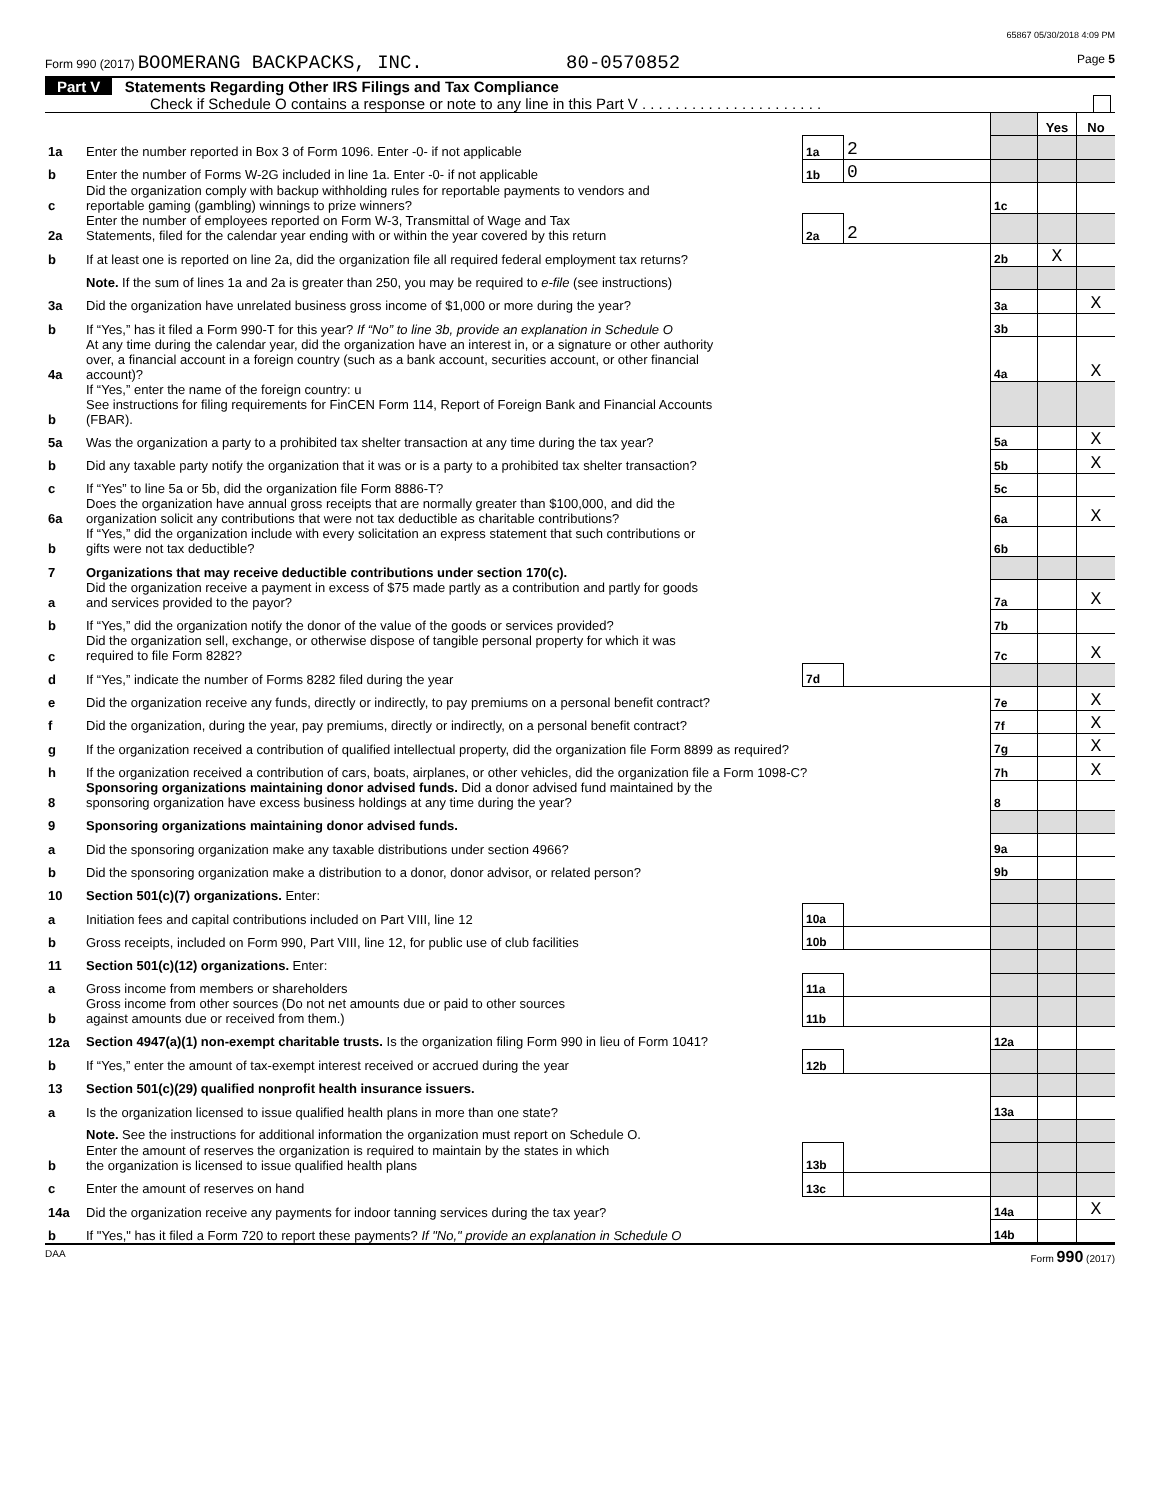65867 05/30/2018 4:09 PM
Form 990 (2017) BOOMERANG BACKPACKS, INC. 80-0570852 Page 5
Part V Statements Regarding Other IRS Filings and Tax Compliance
Check if Schedule O contains a response or note to any line in this Part V . . . . . . . . . . . . . . . . . . . . . .
| | | | | | Yes | No |
| 1a | Enter the number reported in Box 3 of Form 1096. Enter -0- if not applicable | 1a | 2 | | | |
| b | Enter the number of Forms W-2G included in line 1a. Enter -0- if not applicable | 1b | 0 | | | |
| c | Did the organization comply with backup withholding rules for reportable payments to vendors and reportable gaming (gambling) winnings to prize winners? | | | 1c | | |
| 2a | Enter the number of employees reported on Form W-3, Transmittal of Wage and Tax Statements, filed for the calendar year ending with or within the year covered by this return | 2a | 2 | | | |
| b | If at least one is reported on line 2a, did the organization file all required federal employment tax returns? | | | 2b | X | |
| | Note. If the sum of lines 1a and 2a is greater than 250, you may be required to e-file (see instructions) | | | | | |
| 3a | Did the organization have unrelated business gross income of $1,000 or more during the year? | | | 3a | | X |
| b | If “Yes,” has it filed a Form 990-T for this year? If “No” to line 3b, provide an explanation in Schedule O | | | 3b | | |
| 4a | At any time during the calendar year, did the organization have an interest in, or a signature or other authority over, a financial account in a foreign country (such as a bank account, securities account, or other financial account)? | | | 4a | | X |
| b | If “Yes,” enter the name of the foreign country: u See instructions for filing requirements for FinCEN Form 114, Report of Foreign Bank and Financial Accounts (FBAR). | | | | | |
| 5a | Was the organization a party to a prohibited tax shelter transaction at any time during the tax year? | | | 5a | | X |
| b | Did any taxable party notify the organization that it was or is a party to a prohibited tax shelter transaction? | | | 5b | | X |
| c | If “Yes” to line 5a or 5b, did the organization file Form 8886-T? | | | 5c | | |
| 6a | Does the organization have annual gross receipts that are normally greater than $100,000, and did the organization solicit any contributions that were not tax deductible as charitable contributions? | | | 6a | | X |
| b | If “Yes,” did the organization include with every solicitation an express statement that such contributions or gifts were not tax deductible? | | | 6b | | |
| 7 | Organizations that may receive deductible contributions under section 170(c). | | | | | |
| a | Did the organization receive a payment in excess of $75 made partly as a contribution and partly for goods and services provided to the payor? | | | 7a | | X |
| b | If “Yes,” did the organization notify the donor of the value of the goods or services provided? | | | 7b | | |
| c | Did the organization sell, exchange, or otherwise dispose of tangible personal property for which it was required to file Form 8282? | | | 7c | | X |
| d | If “Yes,” indicate the number of Forms 8282 filed during the year | 7d | | | | |
| e | Did the organization receive any funds, directly or indirectly, to pay premiums on a personal benefit contract? | | | 7e | | X |
| f | Did the organization, during the year, pay premiums, directly or indirectly, on a personal benefit contract? | | | 7f | | X |
| g | If the organization received a contribution of qualified intellectual property, did the organization file Form 8899 as required? | | | 7g | | X |
| h | If the organization received a contribution of cars, boats, airplanes, or other vehicles, did the organization file a Form 1098-C? | | | 7h | | X |
| 8 | Sponsoring organizations maintaining donor advised funds. Did a donor advised fund maintained by the sponsoring organization have excess business holdings at any time during the year? | | | 8 | | |
| 9 | Sponsoring organizations maintaining donor advised funds. | | | | | |
| a | Did the sponsoring organization make any taxable distributions under section 4966? | | | 9a | | |
| b | Did the sponsoring organization make a distribution to a donor, donor advisor, or related person? | | | 9b | | |
| 10 | Section 501(c)(7) organizations. Enter: | | | | | |
| a | Initiation fees and capital contributions included on Part VIII, line 12 | 10a | | | | |
| b | Gross receipts, included on Form 990, Part VIII, line 12, for public use of club facilities | 10b | | | | |
| 11 | Section 501(c)(12) organizations. Enter: | | | | | |
| a | Gross income from members or shareholders | 11a | | | | |
| b | Gross income from other sources (Do not net amounts due or paid to other sources against amounts due or received from them.) | 11b | | | | |
| 12a | Section 4947(a)(1) non-exempt charitable trusts. Is the organization filing Form 990 in lieu of Form 1041? | | | 12a | | |
| b | If “Yes,” enter the amount of tax-exempt interest received or accrued during the year | 12b | | | | |
| 13 | Section 501(c)(29) qualified nonprofit health insurance issuers. | | | | | |
| a | Is the organization licensed to issue qualified health plans in more than one state? | | | 13a | | |
| | Note. See the instructions for additional information the organization must report on Schedule O. | | | | | |
| b | Enter the amount of reserves the organization is required to maintain by the states in which the organization is licensed to issue qualified health plans | 13b | | | | |
| c | Enter the amount of reserves on hand | 13c | | | | |
| 14a | Did the organization receive any payments for indoor tanning services during the tax year? | | | 14a | | X |
| b | If "Yes," has it filed a Form 720 to report these payments? If "No," provide an explanation in Schedule O | | | 14b | | |
DAA Form 990 (2017)